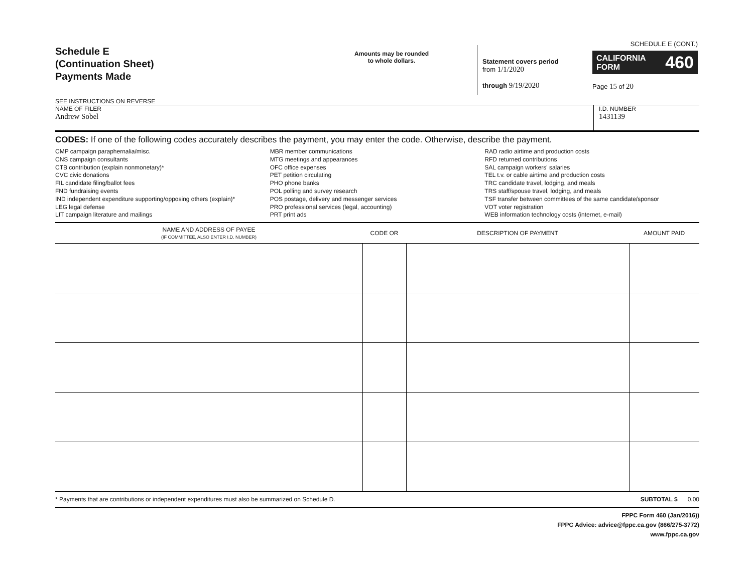Schedule E
(Continuation Sheet)
Payments Made
SEE INSTRUCTIONS ON REVERSE
Amounts may be rounded
to whole dollars.
Statement covers period
from 1/1/2020
through 9/19/2020
SCHEDULE E (CONT.)
CALIFORNIA FORM 460
Page 15 of 20
NAME OF FILER
Andrew Sobel
I.D. NUMBER
1431139
CODES: If one of the following codes accurately describes the payment, you may enter the code. Otherwise, describe the payment.
CMP campaign paraphernalia/misc.
CNS campaign consultants
CTB contribution (explain nonmonetary)*
CVC civic donations
FIL candidate filing/ballot fees
FND fundraising events
IND independent expenditure supporting/opposing others (explain)*
LEG legal defense
LIT campaign literature and mailings
MBR member communications
MTG meetings and appearances
OFC office expenses
PET petition circulating
PHO phone banks
POL polling and survey research
POS postage, delivery and messenger services
PRO professional services (legal, accounting)
PRT print ads
RAD radio airtime and production costs
RFD returned contributions
SAL campaign workers' salaries
TEL t.v. or cable airtime and production costs
TRC candidate travel, lodging, and meals
TRS staff/spouse travel, lodging, and meals
TSF transfer between committees of the same candidate/sponsor
VOT voter registration
WEB information technology costs (internet, e-mail)
| NAME AND ADDRESS OF PAYEE (IF COMMITTEE, ALSO ENTER I.D. NUMBER) | CODE OR | DESCRIPTION OF PAYMENT | AMOUNT PAID |
| --- | --- | --- | --- |
* Payments that are contributions or independent expenditures must also be summarized on Schedule D. SUBTOTAL $ 0.00
FPPC Form 460 (Jan/2016))
FPPC Advice: advice@fppc.ca.gov (866/275-3772)
www.fppc.ca.gov